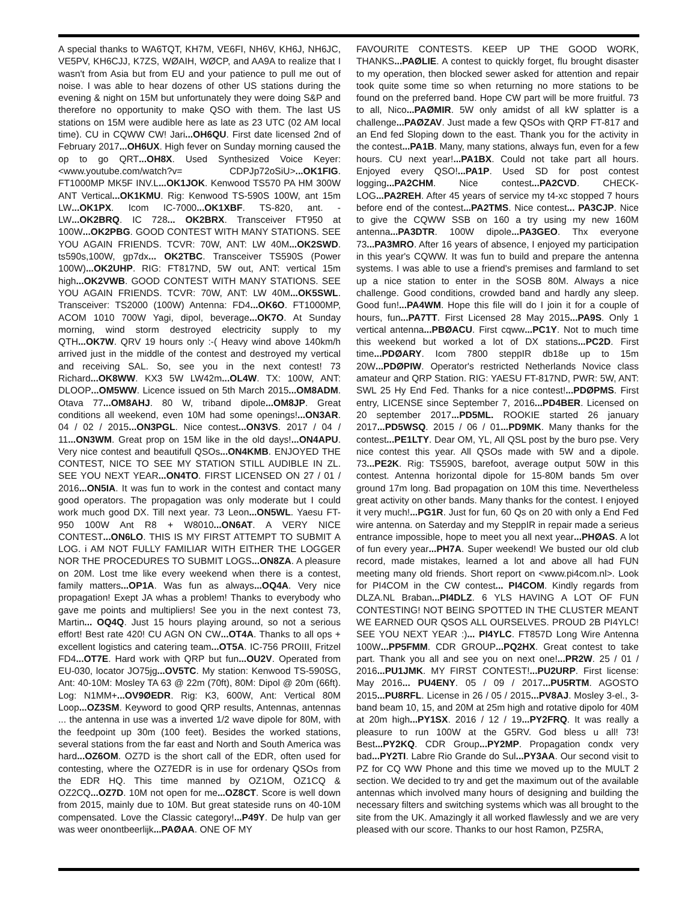A special thanks to WA6TQT, KH7M, VE6FI, NH6V, KH6J, NH6JC, VE5PV, KH6CJJ, K7ZS, WØAIH, WØCP, and AA9A to realize that I wasn't from Asia but from EU and your patience to pull me out of noise. I was able to hear dozens of other US stations during the evening & night on 15M but unfortunately they were doing S&P and therefore no opportunity to make QSO with them. The last US stations on 15M were audible here as late as 23 UTC (02 AM local time). CU in CQWW CW! Jari...OH6QU. First date licensed 2nd of February 2017...OH6UX. High fever on Sunday morning caused the op to go QRT...OH8X. Used Synthesized Voice Keyer: <www.youtube.com/watch?v= CDPJp72oSiU>...OK1FIG. FT1000MP MK5F INV.L...OK1JOK. Kenwood TS570 PA HM 300W ANT Vertical...OK1KMU. Rig: Kenwood TS-590S 100W, ant 15m LW...OK1PX. Icom IC-7000...OK1XBF. TS-820, ant. - LW...OK2BRQ. IC 728... OK2BRX. Transceiver FT950 at 100W...OK2PBG. GOOD CONTEST WITH MANY STATIONS. SEE YOU AGAIN FRIENDS. TCVR: 70W, ANT: LW 40M...OK2SWD. ts590s,100W, gp7dx... OK2TBC. Transceiver TS590S (Power 100W)...OK2UHP. RIG: FT817ND, 5W out, ANT: vertical 15m high...OK2VWB. GOOD CONTEST WITH MANY STATIONS. SEE YOU AGAIN FRIENDS. TCVR: 70W, ANT: LW 40M...OK5SWL. Transceiver: TS2000 (100W) Antenna: FD4...OK6O. FT1000MP, ACOM 1010 700W Yagi, dipol, beverage...OK7O. At Sunday morning, wind storm destroyed electricity supply to my QTH...OK7W. QRV 19 hours only :-( Heavy wind above 140km/h arrived just in the middle of the contest and destroyed my vertical and receiving SAL. So, see you in the next contest! 73 Richard...OK8WW. KX3 5W LW42m...OL4W. TX: 100W, ANT: DLOOP...OM5WW. Licence issued on 5th March 2015...OM8ADM. Otava 77...OM8AHJ. 80 W, triband dipole...OM8JP. Great conditions all weekend, even 10M had some openings!...ON3AR. 04 / 02 / 2015...ON3PGL. Nice contest...ON3VS. 2017 / 04 / 11...ON3WM. Great prop on 15M like in the old days!...ON4APU. Very nice contest and beautifull QSOs...ON4KMB. ENJOYED THE CONTEST, NICE TO SEE MY STATION STILL AUDIBLE IN ZL. SEE YOU NEXT YEAR...ON4TO. FIRST LICENSED ON 27 / 01 / 2016...ON5IA. It was fun to work in the contest and contact many good operators. The propagation was only moderate but I could work much good DX. Till next year. 73 Leon...ON5WL. Yaesu FT-950 100W Ant R8 + W8010...ON6AT. A VERY NICE CONTEST...ON6LO. THIS IS MY FIRST ATTEMPT TO SUBMIT A LOG. i AM NOT FULLY FAMILIAR WITH EITHER THE LOGGER NOR THE PROCEDURES TO SUBMIT LOGS...ON8ZA. A pleasure on 20M. Lost tme like every weekend when there is a contest, family matters...OP1A. Was fun as always...OQ4A. Very nice propagation! Exept JA whas a problem! Thanks to everybody who gave me points and multipliers! See you in the next contest 73, Martin... OQ4Q. Just 15 hours playing around, so not a serious effort! Best rate 420! CU AGN ON CW...OT4A. Thanks to all ops + excellent logistics and catering team...OT5A. IC-756 PROIII, Fritzel FD4...OT7E. Hard work with QRP but fun...OU2V. Operated from EU-030, locator JO75jg...OV5TC. My station: Kenwood TS-590SG, Ant: 40-10M: Mosley TA 63 @ 22m (70ft), 80M: Dipol @ 20m (66ft). Log: N1MM+...OV9ØEDR. Rig: K3, 600W, Ant: Vertical 80M Loop...OZ3SM. Keyword to good QRP results, Antennas, antennas ... the antenna in use was a inverted 1/2 wave dipole for 80M, with the feedpoint up 30m (100 feet). Besides the worked stations, several stations from the far east and North and South America was hard...OZ6OM. OZ7D is the short call of the EDR, often used for contesting, where the OZ7EDR is in use for ordenary QSOs from the EDR HQ. This time manned by OZ1OM, OZ1CQ & OZ2CQ...OZ7D. 10M not open for me...OZ8CT. Score is well down from 2015, mainly due to 10M. But great stateside runs on 40-10M compensated. Love the Classic category!...P49Y. De hulp van ger was weer onontbeerlijk...PAØAA. ONE OF MY
FAVOURITE CONTESTS. KEEP UP THE GOOD WORK, THANKS...PAØLIE. A contest to quickly forget, flu brought disaster to my operation, then blocked sewer asked for attention and repair took quite some time so when returning no more stations to be found on the preferred band. Hope CW part will be more fruitful. 73 to all, Nico...PAØMIR. 5W only amidst of all kW splatter is a challenge...PAØZAV. Just made a few QSOs with QRP FT-817 and an End fed Sloping down to the east. Thank you for the activity in the contest...PA1B. Many, many stations, always fun, even for a few hours. CU next year!...PA1BX. Could not take part all hours. Enjoyed every QSO!...PA1P. Used SD for post contest logging...PA2CHM. Nice contest...PA2CVD. CHECK-LOG...PA2REH. After 45 years of service my t4-xc stopped 7 hours before end of the contest...PA2TMS. Nice contest... PA3CJP. Nice to give the CQWW SSB on 160 a try using my new 160M antenna...PA3DTR. 100W dipole...PA3GEO. Thx everyone 73...PA3MRO. After 16 years of absence, I enjoyed my participation in this year's CQWW. It was fun to build and prepare the antenna systems. I was able to use a friend's premises and farmland to set up a nice station to enter in the SOSB 80M. Always a nice challenge. Good conditions, crowded band and hardly any sleep. Good fun!...PA4WM. Hope this file will do I join it for a couple of hours, fun...PA7TT. First Licensed 28 May 2015...PA9S. Only 1 vertical antenna...PBØACU. First cqww...PC1Y. Not to much time this weekend but worked a lot of DX stations...PC2D. First time...PDØARY. Icom 7800 steppIR db18e up to 15m 20W...PDØPIW. Operator's restricted Netherlands Novice class amateur and QRP Station. RIG: YAESU FT-817ND, PWR: 5W, ANT: SWL 25 Hy End Fed. Thanks for a nice contest!...PDØPMS. First entry, LICENSE since September 7, 2016...PD4BER. Licensed on 20 september 2017...PD5ML. ROOKIE started 26 january 2017...PD5WSQ. 2015 / 06 / 01...PD9MK. Many thanks for the contest...PE1LTY. Dear OM, YL, All QSL post by the buro pse. Very nice contest this year. All QSOs made with 5W and a dipole. 73...PE2K. Rig: TS590S, barefoot, average output 50W in this contest. Antenna horizontal dipole for 15-80M bands 5m over ground 17m long. Bad propagation on 10M this time. Nevertheless great activity on other bands. Many thanks for the contest. I enjoyed it very much!...PG1R. Just for fun, 60 Qs on 20 with only a End Fed wire antenna. on Saterday and my SteppIR in repair made a serieus entrance impossible, hope to meet you all next year...PHØAS. A lot of fun every year...PH7A. Super weekend! We busted our old club record, made mistakes, learned a lot and above all had FUN meeting many old friends. Short report on <www.pi4com.nl>. Look for PI4COM in the CW contest... PI4COM. Kindly regards from DLZA.NL Braban...PI4DLZ. 6 YLS HAVING A LOT OF FUN CONTESTING! NOT BEING SPOTTED IN THE CLUSTER MEANT WE EARNED OUR QSOS ALL OURSELVES. PROUD 2B PI4YLC! SEE YOU NEXT YEAR :)... PI4YLC. FT857D Long Wire Antenna 100W...PP5FMM. CDR GROUP...PQ2HX. Great contest to take part. Thank you all and see you on next one!...PR2W. 25 / 01 / 2016...PU1JMK. MY FIRST CONTEST!...PU2URP. First license: May 2016... PU4ENY. 05 / 09 / 2017...PU5RTM. AGOSTO 2015...PU8RFL. License in 26 / 05 / 2015...PV8AJ. Mosley 3-el., 3-band beam 10, 15, and 20M at 25m high and rotative dipolo for 40M at 20m high...PY1SX. 2016 / 12 / 19...PY2FRQ. It was really a pleasure to run 100W at the G5RV. God bless u all! 73! Best...PY2KQ. CDR Group...PY2MP. Propagation condx very bad...PY2TI. Labre Rio Grande do Sul...PY3AA. Our second visit to PZ for CQ WW Phone and this time we moved up to the MULT 2 section. We decided to try and get the maximum out of the available antennas which involved many hours of designing and building the necessary filters and switching systems which was all brought to the site from the UK. Amazingly it all worked flawlessly and we are very pleased with our score. Thanks to our host Ramon, PZ5RA,